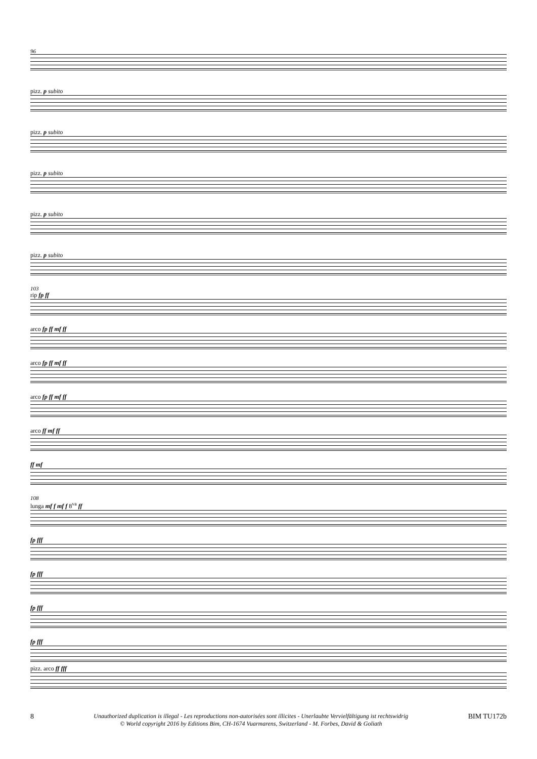96
pizz. p subito
pizz. p subito
pizz. p subito
pizz. p subito
pizz. p subito
103
rip fp ff
arco fp ff mf ff
arco fp ff mf ff
arco fp ff mf ff
arco ff mf ff
ff mf
108
lunga mf f mf f 8<sup>va</sup> ff
fp fff
fp fff
fp fff
fp fff
pizz. arco ff fff
8
Unauthorized duplication is illegal - Les reproductions non-autorisées sont illicites - Unerlaubte Vervielfältigung ist rechtswidrig
© World copyright 2016 by Editions Bim, CH-1674 Vuarmarens, Switzerland - M. Forbes, David & Goliath
BIM TU172b